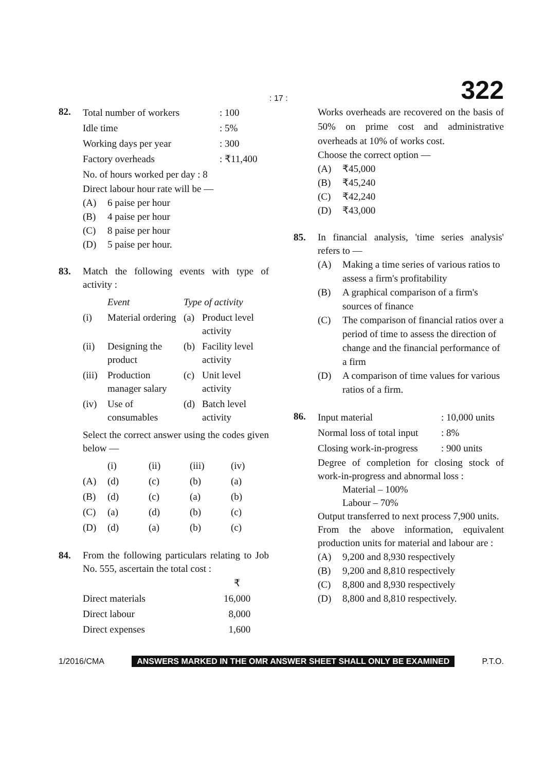: 17 : 322
82.
| Total number of workers | : 100 |
| Idle time | : 5% |
| Working days per year | : 300 |
| Factory overheads | : ₹11,400 |
| No. of hours worked per day : 8 | |
Direct labour hour rate will be —
(A) 6 paise per hour
(B) 4 paise per hour
(C) 8 paise per hour
(D) 5 paise per hour.
83. Match the following events with type of activity :
| | Event | Type of activity | |
| (i) | Material ordering | (a) | Product level activity |
| (ii) | Designing the product | (b) | Facility level activity |
| (iii) | Production manager salary | (c) | Unit level activity |
| (iv) | Use of consumables | (d) | Batch level activity |
Select the correct answer using the codes given below —
| | (i) | (ii) | (iii) | (iv) |
| (A) | (d) | (c) | (b) | (a) |
| (B) | (d) | (c) | (a) | (b) |
| (C) | (a) | (d) | (b) | (c) |
| (D) | (d) | (a) | (b) | (c) |
84. From the following particulars relating to Job No. 555, ascertain the total cost :
| | ₹ |
| Direct materials | 16,000 |
| Direct labour | 8,000 |
| Direct expenses | 1,600 |
Works overheads are recovered on the basis of 50% on prime cost and administrative overheads at 10% of works cost.
Choose the correct option —
(A) ₹45,000
(B) ₹45,240
(C) ₹42,240
(D) ₹43,000
85. In financial analysis, 'time series analysis' refers to —
(A) Making a time series of various ratios to assess a firm's profitability
(B) A graphical comparison of a firm's sources of finance
(C) The comparison of financial ratios over a period of time to assess the direction of change and the financial performance of a firm
(D) A comparison of time values for various ratios of a firm.
86.
| Input material | : 10,000 units |
| Normal loss of total input | : 8% |
| Closing work-in-progress | : 900 units |
Degree of completion for closing stock of work-in-progress and abnormal loss :
Material – 100%
Labour – 70%
Output transferred to next process 7,900 units.
From the above information, equivalent production units for material and labour are :
(A) 9,200 and 8,930 respectively
(B) 9,200 and 8,810 respectively
(C) 8,800 and 8,930 respectively
(D) 8,800 and 8,810 respectively.
1/2016/CMA ANSWERS MARKED IN THE OMR ANSWER SHEET SHALL ONLY BE EXAMINED P.T.O.